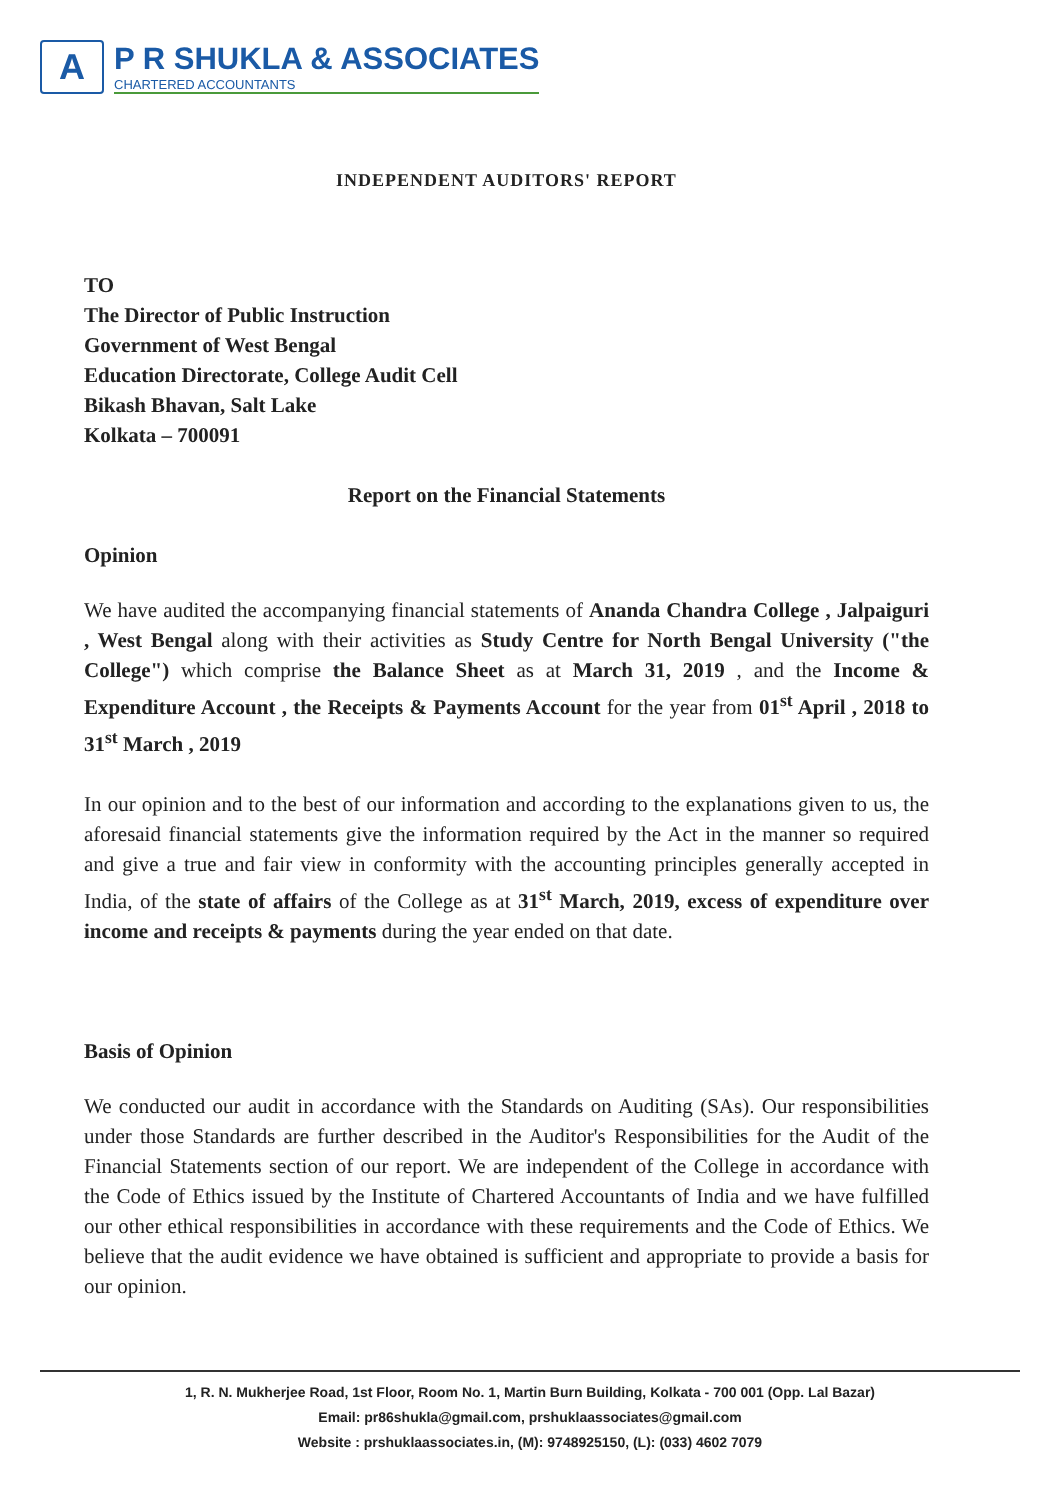A
P R SHUKLA & ASSOCIATES
CHARTERED ACCOUNTANTS
INDEPENDENT AUDITORS' REPORT
TO
The Director of Public Instruction
Government of West Bengal
Education Directorate, College Audit Cell
Bikash Bhavan, Salt Lake
Kolkata – 700091
Report on the Financial Statements
Opinion
We have audited the accompanying financial statements of Ananda Chandra College , Jalpaiguri , West Bengal along with their activities as Study Centre for North Bengal University ("the College") which comprise the Balance Sheet as at March 31, 2019 , and the Income & Expenditure Account , the Receipts & Payments Account for the year from 01<sup>st</sup> April , 2018 to 31<sup>st</sup> March , 2019
In our opinion and to the best of our information and according to the explanations given to us, the aforesaid financial statements give the information required by the Act in the manner so required and give a true and fair view in conformity with the accounting principles generally accepted in India, of the state of affairs of the College as at 31<sup>st</sup> March, 2019, excess of expenditure over income and receipts & payments during the year ended on that date.
Basis of Opinion
We conducted our audit in accordance with the Standards on Auditing (SAs). Our responsibilities under those Standards are further described in the Auditor's Responsibilities for the Audit of the Financial Statements section of our report. We are independent of the College in accordance with the Code of Ethics issued by the Institute of Chartered Accountants of India and we have fulfilled our other ethical responsibilities in accordance with these requirements and the Code of Ethics. We believe that the audit evidence we have obtained is sufficient and appropriate to provide a basis for our opinion.
1, R. N. Mukherjee Road, 1st Floor, Room No. 1, Martin Burn Building, Kolkata - 700 001 (Opp. Lal Bazar)
Email: pr86shukla@gmail.com, prshuklaassociates@gmail.com
Website : prshuklaassociates.in, (M): 9748925150, (L): (033) 4602 7079